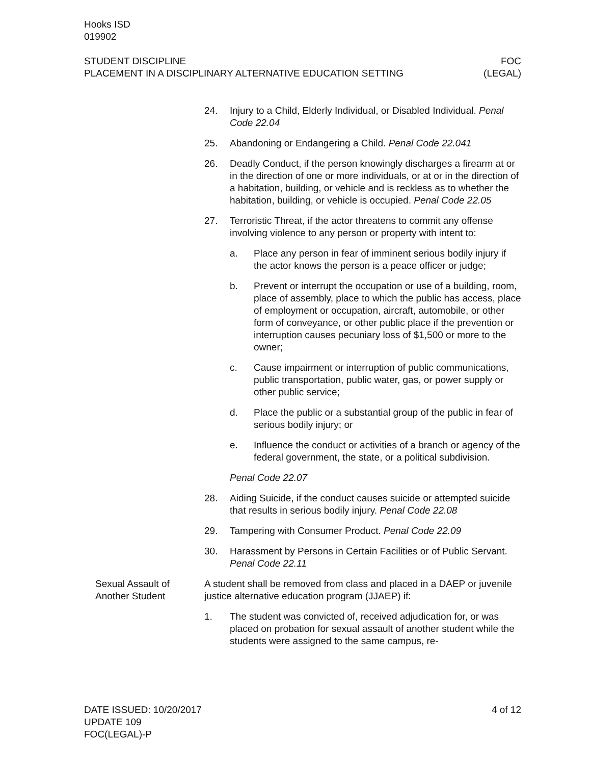Hooks ISD
019902
STUDENT DISCIPLINE FOC
PLACEMENT IN A DISCIPLINARY ALTERNATIVE EDUCATION SETTING (LEGAL)
24. Injury to a Child, Elderly Individual, or Disabled Individual. Penal Code 22.04
25. Abandoning or Endangering a Child. Penal Code 22.041
26. Deadly Conduct, if the person knowingly discharges a firearm at or in the direction of one or more individuals, or at or in the direction of a habitation, building, or vehicle and is reckless as to whether the habitation, building, or vehicle is occupied. Penal Code 22.05
27. Terroristic Threat, if the actor threatens to commit any offense involving violence to any person or property with intent to:
a. Place any person in fear of imminent serious bodily injury if the actor knows the person is a peace officer or judge;
b. Prevent or interrupt the occupation or use of a building, room, place of assembly, place to which the public has access, place of employment or occupation, aircraft, automobile, or other form of conveyance, or other public place if the prevention or interruption causes pecuniary loss of $1,500 or more to the owner;
c. Cause impairment or interruption of public communications, public transportation, public water, gas, or power supply or other public service;
d. Place the public or a substantial group of the public in fear of serious bodily injury; or
e. Influence the conduct or activities of a branch or agency of the federal government, the state, or a political subdivision.
Penal Code 22.07
28. Aiding Suicide, if the conduct causes suicide or attempted suicide that results in serious bodily injury. Penal Code 22.08
29. Tampering with Consumer Product. Penal Code 22.09
30. Harassment by Persons in Certain Facilities or of Public Servant. Penal Code 22.11
Sexual Assault of Another Student
A student shall be removed from class and placed in a DAEP or juvenile justice alternative education program (JJAEP) if:
1. The student was convicted of, received adjudication for, or was placed on probation for sexual assault of another student while the students were assigned to the same campus, re-
DATE ISSUED: 10/20/2017 4 of 12
UPDATE 109
FOC(LEGAL)-P